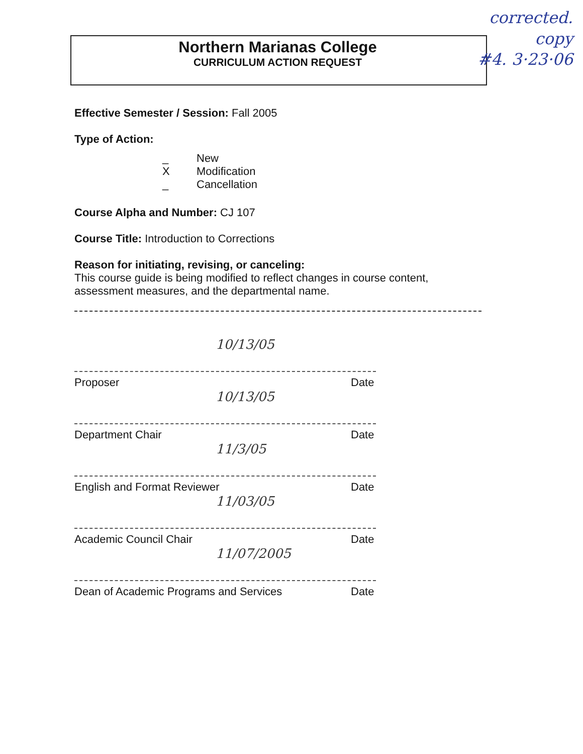Northern Marianas College
CURRICULUM ACTION REQUEST
corrected.
copy
#4. 3·23·06
Effective Semester / Session: Fall 2005
Type of Action:
_ New
X Modification
_ Cancellation
Course Alpha and Number: CJ 107
Course Title: Introduction to Corrections
Reason for initiating, revising, or canceling:
This course guide is being modified to reflect changes in course content, assessment measures, and the departmental name.
10/13/05
Proposer Date
10/13/05
Department Chair Date
11/3/05
English and Format Reviewer Date
11/03/05
Academic Council Chair Date
11/07/2005
Dean of Academic Programs and Services Date